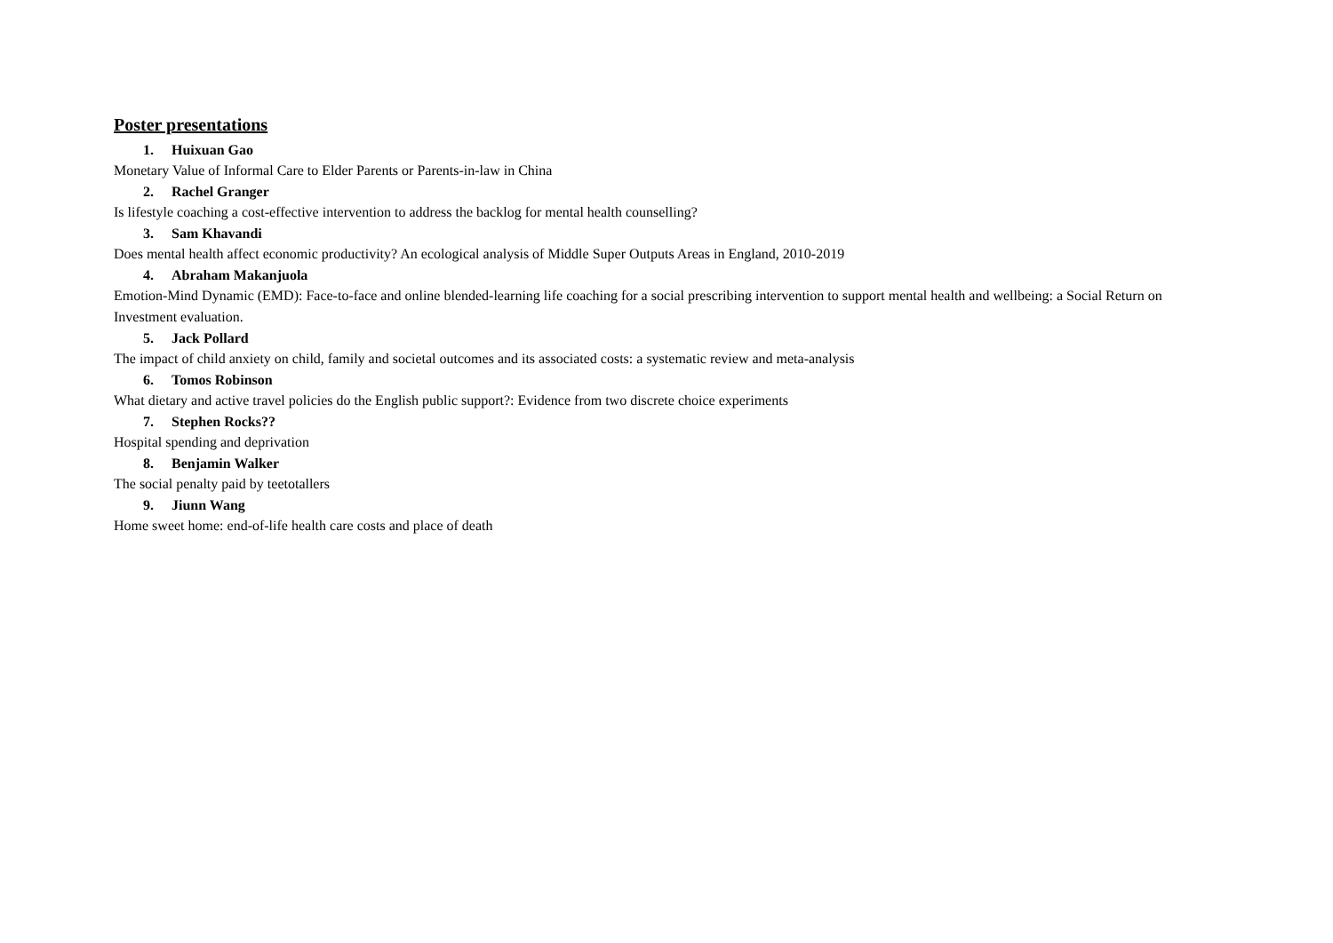Poster presentations
1. Huixuan Gao
Monetary Value of Informal Care to Elder Parents or Parents-in-law in China
2. Rachel Granger
Is lifestyle coaching a cost-effective intervention to address the backlog for mental health counselling?
3. Sam Khavandi
Does mental health affect economic productivity? An ecological analysis of Middle Super Outputs Areas in England, 2010-2019
4. Abraham Makanjuola
Emotion-Mind Dynamic (EMD): Face-to-face and online blended-learning life coaching for a social prescribing intervention to support mental health and wellbeing: a Social Return on Investment evaluation.
5. Jack Pollard
The impact of child anxiety on child, family and societal outcomes and its associated costs: a systematic review and meta-analysis
6. Tomos Robinson
What dietary and active travel policies do the English public support?: Evidence from two discrete choice experiments
7. Stephen Rocks??
Hospital spending and deprivation
8. Benjamin Walker
The social penalty paid by teetotallers
9. Jiunn Wang
Home sweet home: end-of-life health care costs and place of death